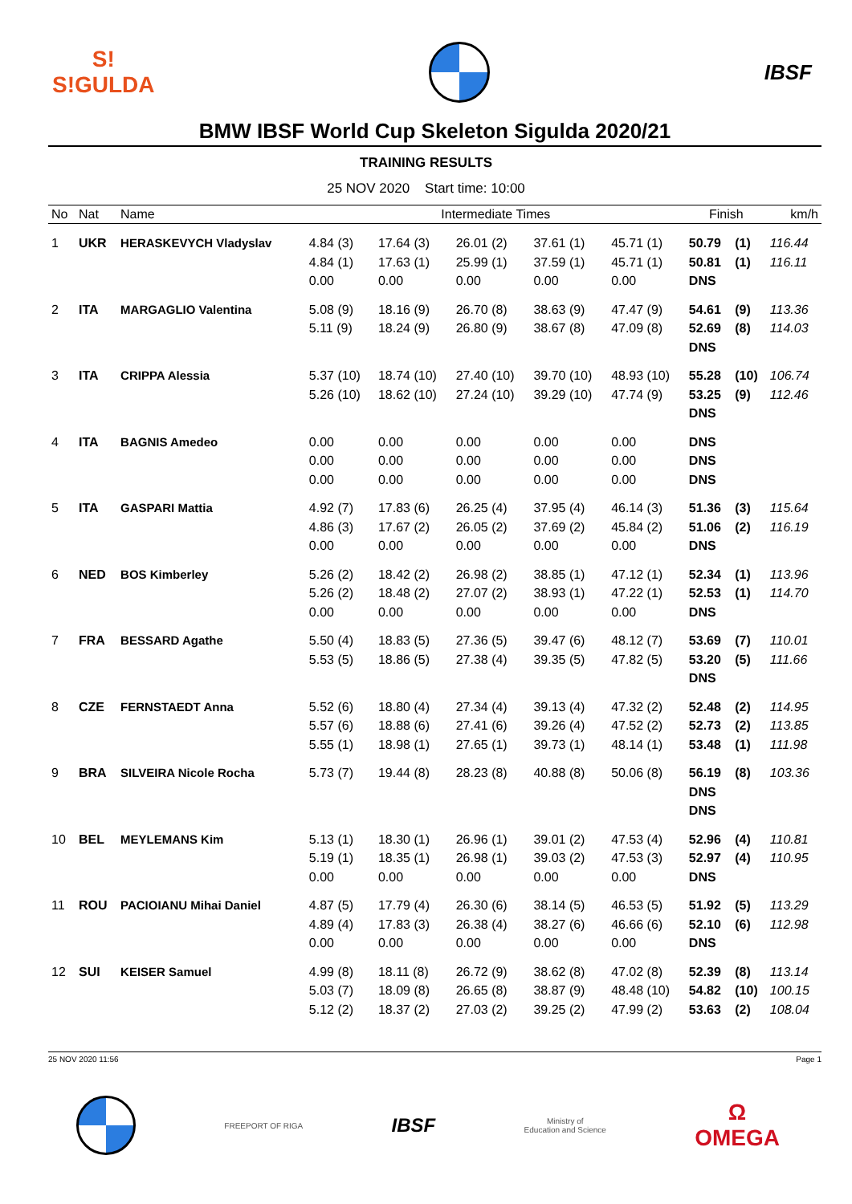S!
S!GULDA
IBSF
BMW IBSF World Cup Skeleton Sigulda 2020/21
TRAINING RESULTS
25 NOV 2020 Start time: 10:00
| No | Nat | Name | Intermediate Times | | | | | Finish | | km/h |
| --- | --- | --- | --- | --- | --- | --- | --- | --- | --- | --- |
| 1 | UKR | HERASKEVYCH Vladyslav | 4.84 (3) 4.84 (1) 0.00 | 17.64 (3) 17.63 (1) 0.00 | 26.01 (2) 25.99 (1) 0.00 | 37.61 (1) 37.59 (1) 0.00 | 45.71 (1) 45.71 (1) 0.00 | 50.79 50.81 DNS | (1) (1) | 116.44 116.11 |
| 2 | ITA | MARGAGLIO Valentina | 5.08 (9) 5.11 (9) | 18.16 (9) 18.24 (9) | 26.70 (8) 26.80 (9) | 38.63 (9) 38.67 (8) | 47.47 (9) 47.09 (8) | 54.61 52.69 DNS | (9) (8) | 113.36 114.03 |
| 3 | ITA | CRIPPA Alessia | 5.37 (10) 5.26 (10) | 18.74 (10) 18.62 (10) | 27.40 (10) 27.24 (10) | 39.70 (10) 39.29 (10) | 48.93 (10) 47.74 (9) | 55.28 53.25 DNS | (10) (9) | 106.74 112.46 |
| 4 | ITA | BAGNIS Amedeo | 0.00 0.00 0.00 | 0.00 0.00 0.00 | 0.00 0.00 0.00 | 0.00 0.00 0.00 | 0.00 0.00 0.00 | DNS DNS DNS | | |
| 5 | ITA | GASPARI Mattia | 4.92 (7) 4.86 (3) 0.00 | 17.83 (6) 17.67 (2) 0.00 | 26.25 (4) 26.05 (2) 0.00 | 37.95 (4) 37.69 (2) 0.00 | 46.14 (3) 45.84 (2) 0.00 | 51.36 51.06 DNS | (3) (2) | 115.64 116.19 |
| 6 | NED | BOS Kimberley | 5.26 (2) 5.26 (2) 0.00 | 18.42 (2) 18.48 (2) 0.00 | 26.98 (2) 27.07 (2) 0.00 | 38.85 (1) 38.93 (1) 0.00 | 47.12 (1) 47.22 (1) 0.00 | 52.34 52.53 DNS | (1) (1) | 113.96 114.70 |
| 7 | FRA | BESSARD Agathe | 5.50 (4) 5.53 (5) | 18.83 (5) 18.86 (5) | 27.36 (5) 27.38 (4) | 39.47 (6) 39.35 (5) | 48.12 (7) 47.82 (5) | 53.69 53.20 DNS | (7) (5) | 110.01 111.66 |
| 8 | CZE | FERNSTAEDT Anna | 5.52 (6) 5.57 (6) 5.55 (1) | 18.80 (4) 18.88 (6) 18.98 (1) | 27.34 (4) 27.41 (6) 27.65 (1) | 39.13 (4) 39.26 (4) 39.73 (1) | 47.32 (2) 47.52 (2) 48.14 (1) | 52.48 52.73 53.48 | (2) (2) (1) | 114.95 113.85 111.98 |
| 9 | BRA | SILVEIRA Nicole Rocha | 5.73 (7) | 19.44 (8) | 28.23 (8) | 40.88 (8) | 50.06 (8) | 56.19 DNS DNS | (8) | 103.36 |
| 10 | BEL | MEYLEMANS Kim | 5.13 (1) 5.19 (1) 0.00 | 18.30 (1) 18.35 (1) 0.00 | 26.96 (1) 26.98 (1) 0.00 | 39.01 (2) 39.03 (2) 0.00 | 47.53 (4) 47.53 (3) 0.00 | 52.96 52.97 DNS | (4) (4) | 110.81 110.95 |
| 11 | ROU | PACIOIANU Mihai Daniel | 4.87 (5) 4.89 (4) 0.00 | 17.79 (4) 17.83 (3) 0.00 | 26.30 (6) 26.38 (4) 0.00 | 38.14 (5) 38.27 (6) 0.00 | 46.53 (5) 46.66 (6) 0.00 | 51.92 52.10 DNS | (5) (6) | 113.29 112.98 |
| 12 | SUI | KEISER Samuel | 4.99 (8) 5.03 (7) 5.12 (2) | 18.11 (8) 18.09 (8) 18.37 (2) | 26.72 (9) 26.65 (8) 27.03 (2) | 38.62 (8) 38.87 (9) 39.25 (2) | 47.02 (8) 48.48 (10) 47.99 (2) | 52.39 54.82 53.63 | (8) (10) (2) | 113.14 100.15 108.04 |
25 NOV 2020 11:56 Page 1
FREEPORT OF RIGA
IBSF
Ministry of
Education and Science
Ω
OMEGA